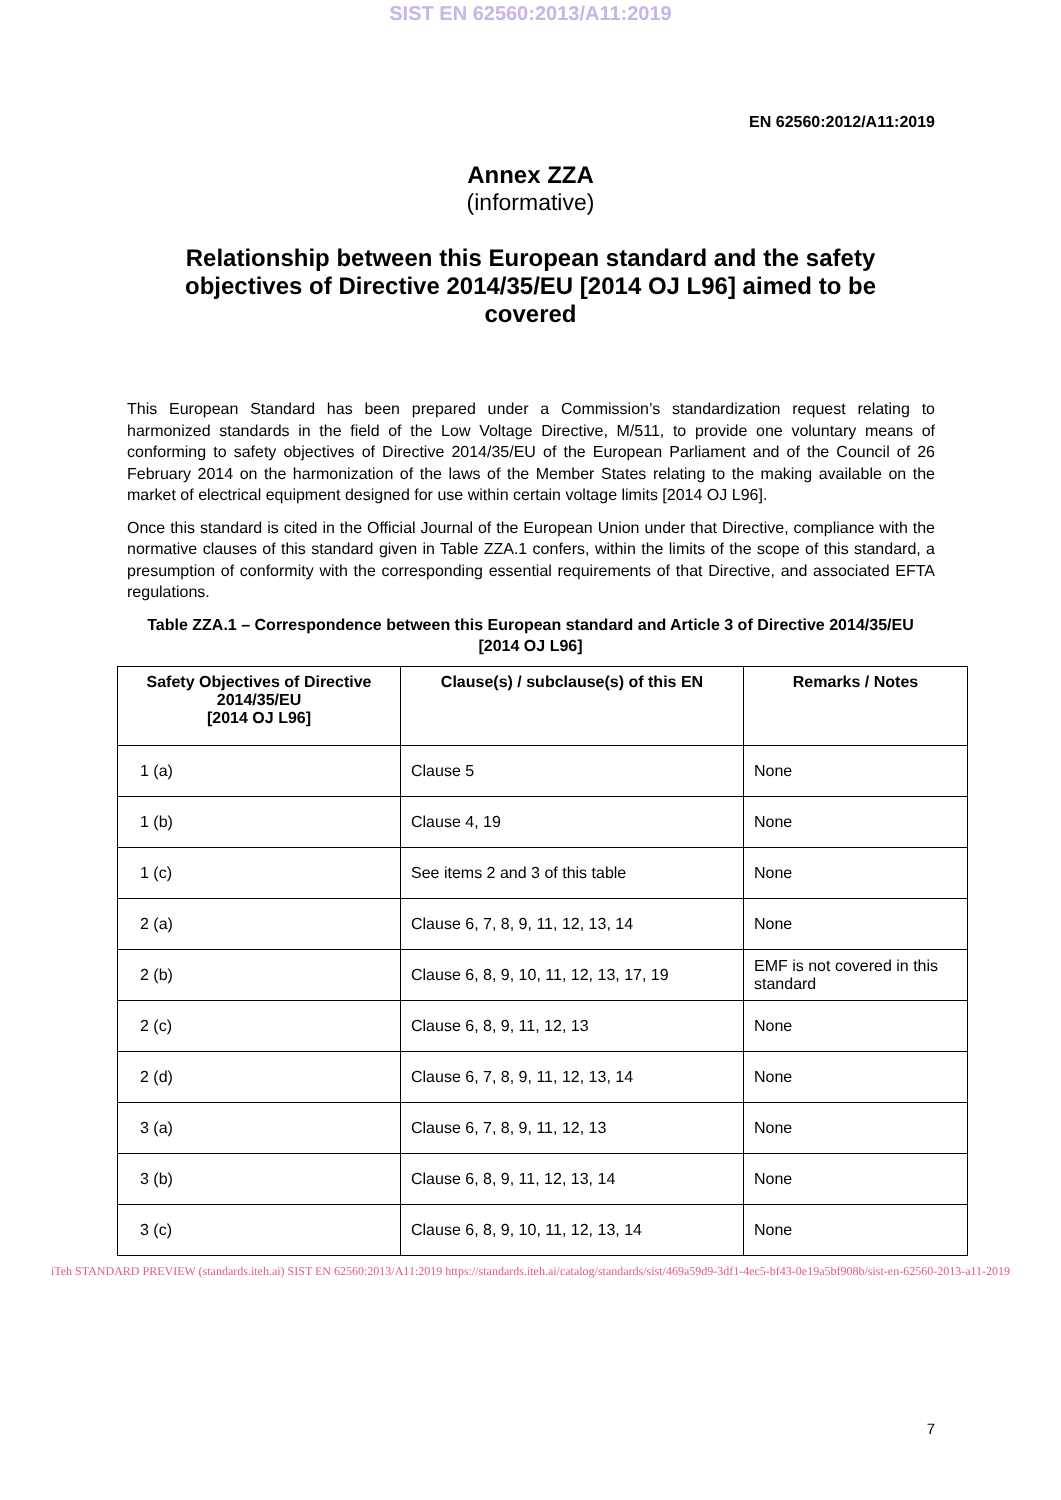SIST EN 62560:2013/A11:2019
EN 62560:2012/A11:2019
Annex ZZA
(informative)
Relationship between this European standard and the safety objectives of Directive 2014/35/EU [2014 OJ L96] aimed to be covered
This European Standard has been prepared under a Commission’s standardization request relating to harmonized standards in the field of the Low Voltage Directive, M/511, to provide one voluntary means of conforming to safety objectives of Directive 2014/35/EU of the European Parliament and of the Council of 26 February 2014 on the harmonization of the laws of the Member States relating to the making available on the market of electrical equipment designed for use within certain voltage limits [2014 OJ L96].
Once this standard is cited in the Official Journal of the European Union under that Directive, compliance with the normative clauses of this standard given in Table ZZA.1 confers, within the limits of the scope of this standard, a presumption of conformity with the corresponding essential requirements of that Directive, and associated EFTA regulations.
Table ZZA.1 – Correspondence between this European standard and Article 3 of Directive 2014/35/EU [2014 OJ L96]
| Safety Objectives of Directive 2014/35/EU [2014 OJ L96] | Clause(s) / subclause(s) of this EN | Remarks / Notes |
| --- | --- | --- |
| 1 (a) | Clause 5 | None |
| 1 (b) | Clause 4, 19 | None |
| 1 (c) | See items 2 and 3 of this table | None |
| 2 (a) | Clause 6, 7, 8, 9, 11, 12, 13, 14 | None |
| 2 (b) | Clause 6, 8, 9, 10, 11, 12, 13, 17, 19 | EMF is not covered in this standard |
| 2 (c) | Clause 6, 8, 9, 11, 12, 13 | None |
| 2 (d) | Clause 6, 7, 8, 9, 11, 12, 13, 14 | None |
| 3 (a) | Clause 6, 7, 8, 9, 11, 12, 13 | None |
| 3 (b) | Clause 6, 8, 9, 11, 12, 13, 14 | None |
| 3 (c) | Clause 6, 8, 9, 10, 11, 12, 13, 14 | None |
iTeh STANDARD PREVIEW (standards.iteh.ai) SIST EN 62560:2013/A11:2019 https://standards.iteh.ai/catalog/standards/sist/469a59d9-3df1-4ec5-bf43-0e19a5bf908b/sist-en-62560-2013-a11-2019
7